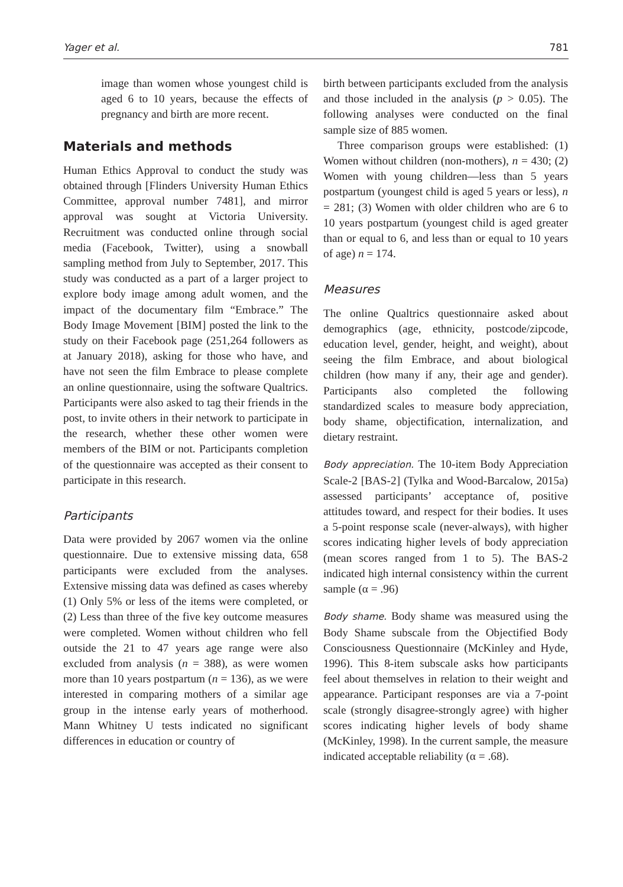Yager et al. 781
image than women whose youngest child is aged 6 to 10 years, because the effects of pregnancy and birth are more recent.
Materials and methods
Human Ethics Approval to conduct the study was obtained through [Flinders University Human Ethics Committee, approval number 7481], and mirror approval was sought at Victoria University. Recruitment was conducted online through social media (Facebook, Twitter), using a snowball sampling method from July to September, 2017. This study was conducted as a part of a larger project to explore body image among adult women, and the impact of the documentary film “Embrace.” The Body Image Movement [BIM] posted the link to the study on their Facebook page (251,264 followers as at January 2018), asking for those who have, and have not seen the film Embrace to please complete an online questionnaire, using the software Qualtrics. Participants were also asked to tag their friends in the post, to invite others in their network to participate in the research, whether these other women were members of the BIM or not. Participants completion of the questionnaire was accepted as their consent to participate in this research.
Participants
Data were provided by 2067 women via the online questionnaire. Due to extensive missing data, 658 participants were excluded from the analyses. Extensive missing data was defined as cases whereby (1) Only 5% or less of the items were completed, or (2) Less than three of the five key outcome measures were completed. Women without children who fell outside the 21 to 47 years age range were also excluded from analysis (n = 388), as were women more than 10 years postpartum (n = 136), as we were interested in comparing mothers of a similar age group in the intense early years of motherhood. Mann Whitney U tests indicated no significant differences in education or country of
birth between participants excluded from the analysis and those included in the analysis (p > 0.05). The following analyses were conducted on the final sample size of 885 women.
Three comparison groups were established: (1) Women without children (non-mothers), n = 430; (2) Women with young children—less than 5 years postpartum (youngest child is aged 5 years or less), n = 281; (3) Women with older children who are 6 to 10 years postpartum (youngest child is aged greater than or equal to 6, and less than or equal to 10 years of age) n = 174.
Measures
The online Qualtrics questionnaire asked about demographics (age, ethnicity, postcode/zipcode, education level, gender, height, and weight), about seeing the film Embrace, and about biological children (how many if any, their age and gender). Participants also completed the following standardized scales to measure body appreciation, body shame, objectification, internalization, and dietary restraint.
Body appreciation. The 10-item Body Appreciation Scale-2 [BAS-2] (Tylka and Wood-Barcalow, 2015a) assessed participants’ acceptance of, positive attitudes toward, and respect for their bodies. It uses a 5-point response scale (never-always), with higher scores indicating higher levels of body appreciation (mean scores ranged from 1 to 5). The BAS-2 indicated high internal consistency within the current sample (α = .96)
Body shame. Body shame was measured using the Body Shame subscale from the Objectified Body Consciousness Questionnaire (McKinley and Hyde, 1996). This 8-item subscale asks how participants feel about themselves in relation to their weight and appearance. Participant responses are via a 7-point scale (strongly disagree-strongly agree) with higher scores indicating higher levels of body shame (McKinley, 1998). In the current sample, the measure indicated acceptable reliability (α = .68).